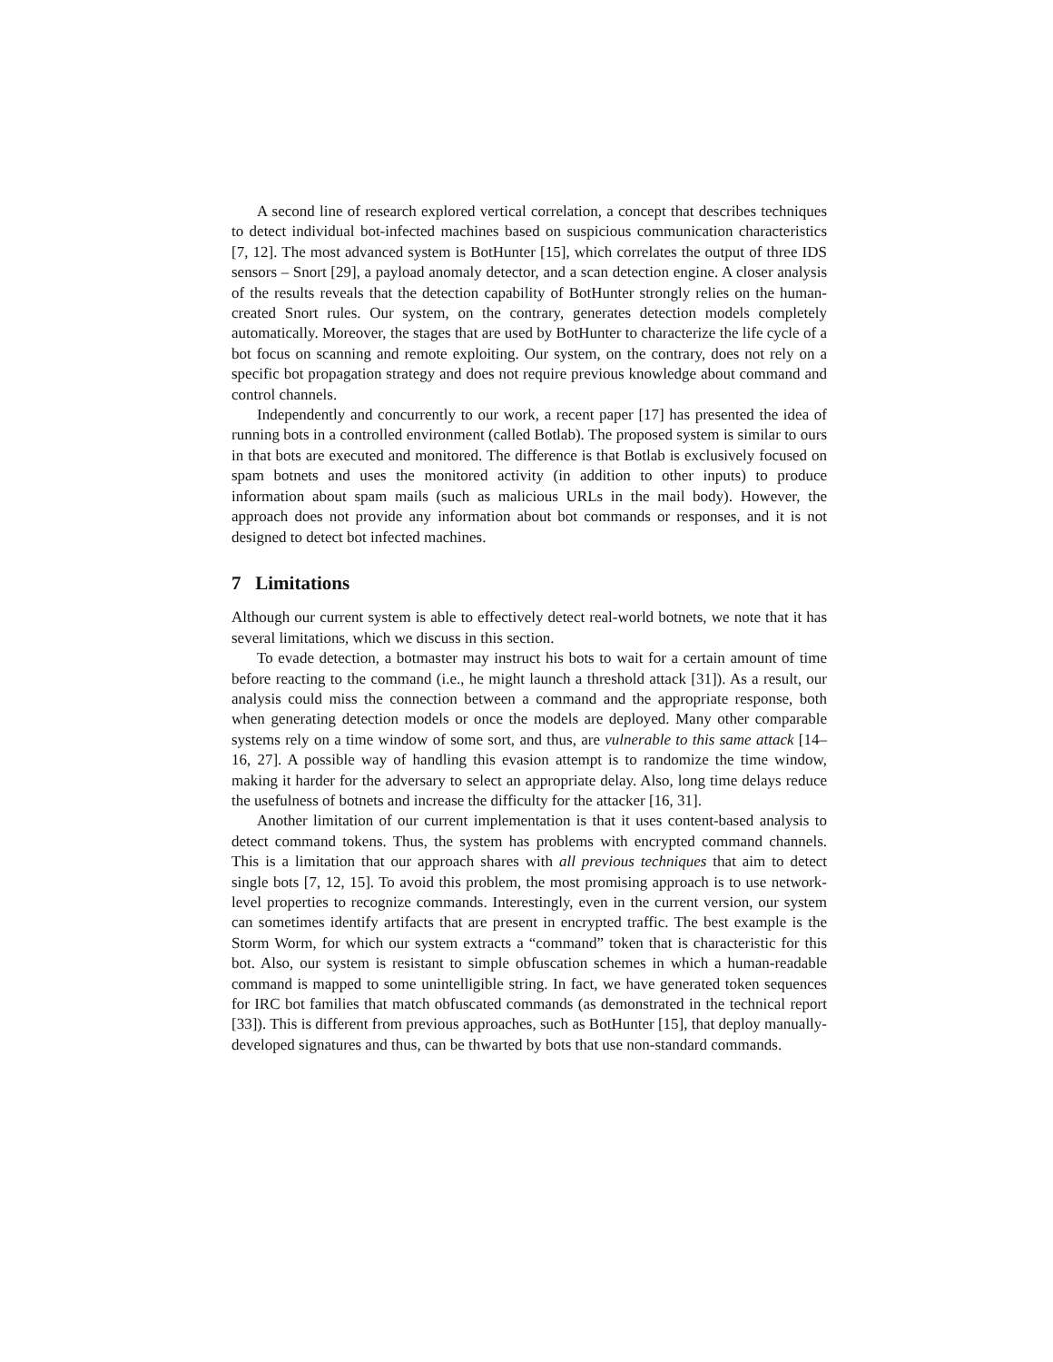A second line of research explored vertical correlation, a concept that describes techniques to detect individual bot-infected machines based on suspicious communication characteristics [7, 12]. The most advanced system is BotHunter [15], which correlates the output of three IDS sensors – Snort [29], a payload anomaly detector, and a scan detection engine. A closer analysis of the results reveals that the detection capability of BotHunter strongly relies on the human-created Snort rules. Our system, on the contrary, generates detection models completely automatically. Moreover, the stages that are used by BotHunter to characterize the life cycle of a bot focus on scanning and remote exploiting. Our system, on the contrary, does not rely on a specific bot propagation strategy and does not require previous knowledge about command and control channels.
Independently and concurrently to our work, a recent paper [17] has presented the idea of running bots in a controlled environment (called Botlab). The proposed system is similar to ours in that bots are executed and monitored. The difference is that Botlab is exclusively focused on spam botnets and uses the monitored activity (in addition to other inputs) to produce information about spam mails (such as malicious URLs in the mail body). However, the approach does not provide any information about bot commands or responses, and it is not designed to detect bot infected machines.
7 Limitations
Although our current system is able to effectively detect real-world botnets, we note that it has several limitations, which we discuss in this section.
To evade detection, a botmaster may instruct his bots to wait for a certain amount of time before reacting to the command (i.e., he might launch a threshold attack [31]). As a result, our analysis could miss the connection between a command and the appropriate response, both when generating detection models or once the models are deployed. Many other comparable systems rely on a time window of some sort, and thus, are vulnerable to this same attack [14–16, 27]. A possible way of handling this evasion attempt is to randomize the time window, making it harder for the adversary to select an appropriate delay. Also, long time delays reduce the usefulness of botnets and increase the difficulty for the attacker [16, 31].
Another limitation of our current implementation is that it uses content-based analysis to detect command tokens. Thus, the system has problems with encrypted command channels. This is a limitation that our approach shares with all previous techniques that aim to detect single bots [7, 12, 15]. To avoid this problem, the most promising approach is to use network-level properties to recognize commands. Interestingly, even in the current version, our system can sometimes identify artifacts that are present in encrypted traffic. The best example is the Storm Worm, for which our system extracts a “command” token that is characteristic for this bot. Also, our system is resistant to simple obfuscation schemes in which a human-readable command is mapped to some unintelligible string. In fact, we have generated token sequences for IRC bot families that match obfuscated commands (as demonstrated in the technical report [33]). This is different from previous approaches, such as BotHunter [15], that deploy manually-developed signatures and thus, can be thwarted by bots that use non-standard commands.